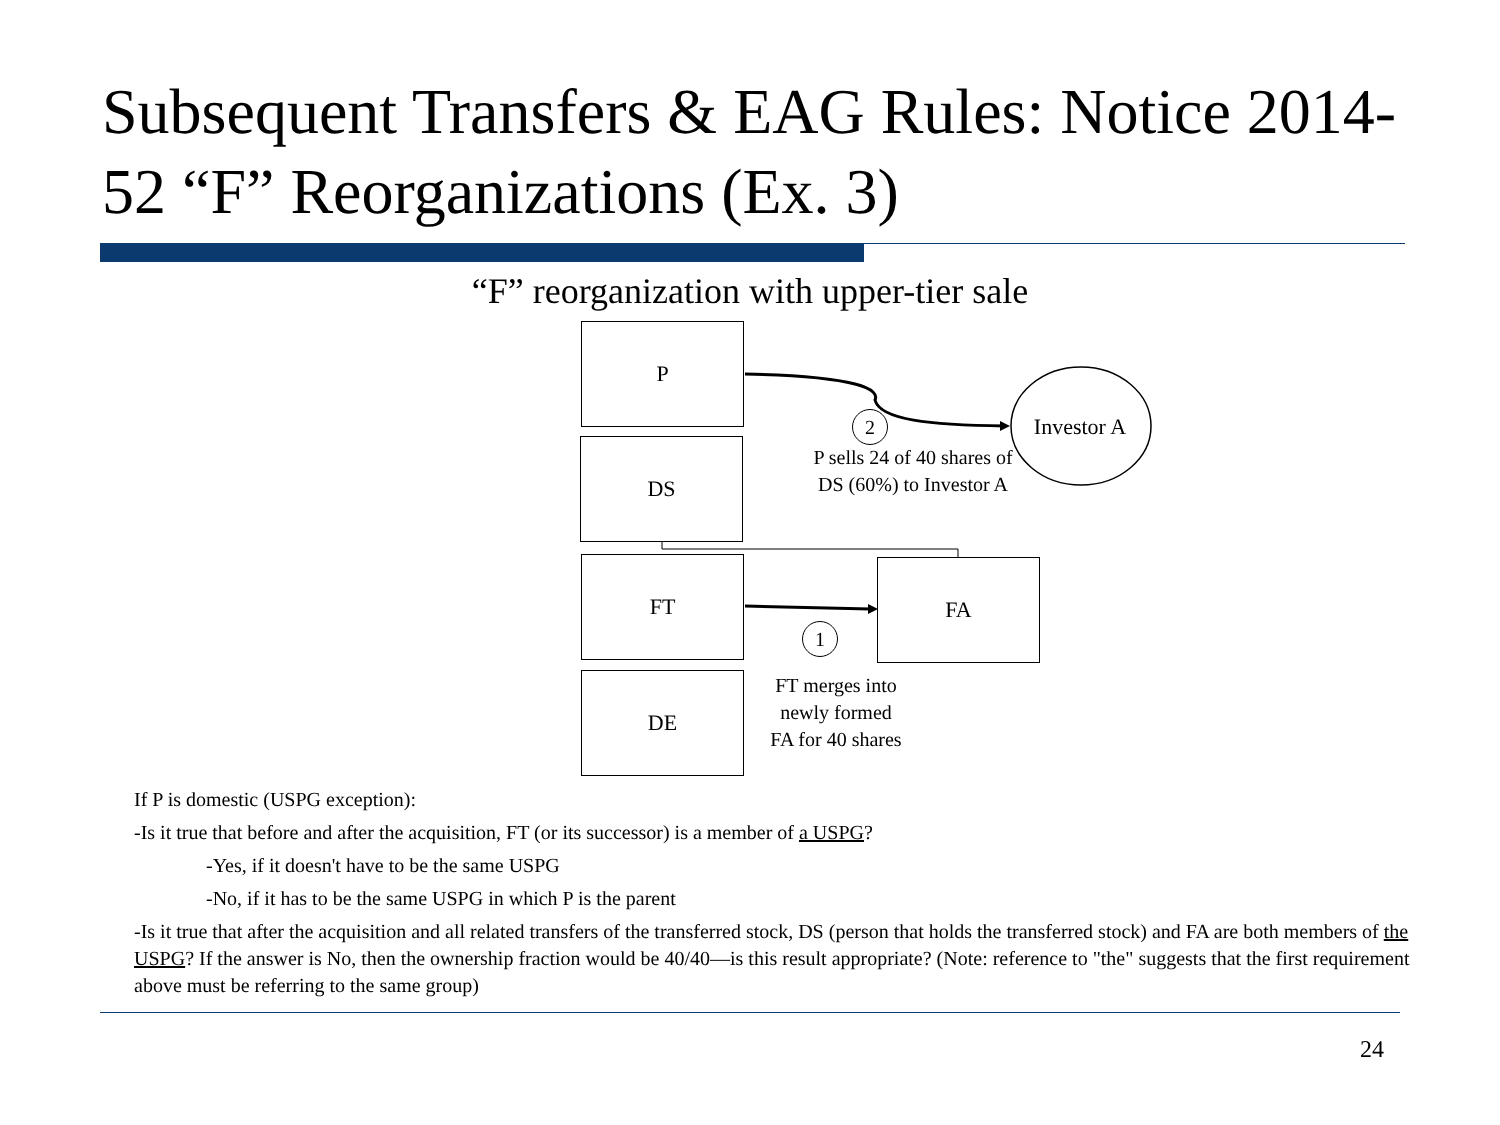Subsequent Transfers & EAG Rules: Notice 2014-52 “F” Reorganizations (Ex. 3)
“F” reorganization with upper-tier sale
P
DS
FT
DE
FA
Investor A
2
P sells 24 of 40 shares of DS (60%) to Investor A
1
FT merges into newly formed FA for 40 shares
If P is domestic (USPG exception):
-Is it true that before and after the acquisition, FT (or its successor) is a member of a USPG?
-Yes, if it doesn't have to be the same USPG
-No, if it has to be the same USPG in which P is the parent
-Is it true that after the acquisition and all related transfers of the transferred stock, DS (person that holds the transferred stock) and FA are both members of the USPG? If the answer is No, then the ownership fraction would be 40/40—is this result appropriate? (Note: reference to "the" suggests that the first requirement above must be referring to the same group)
24